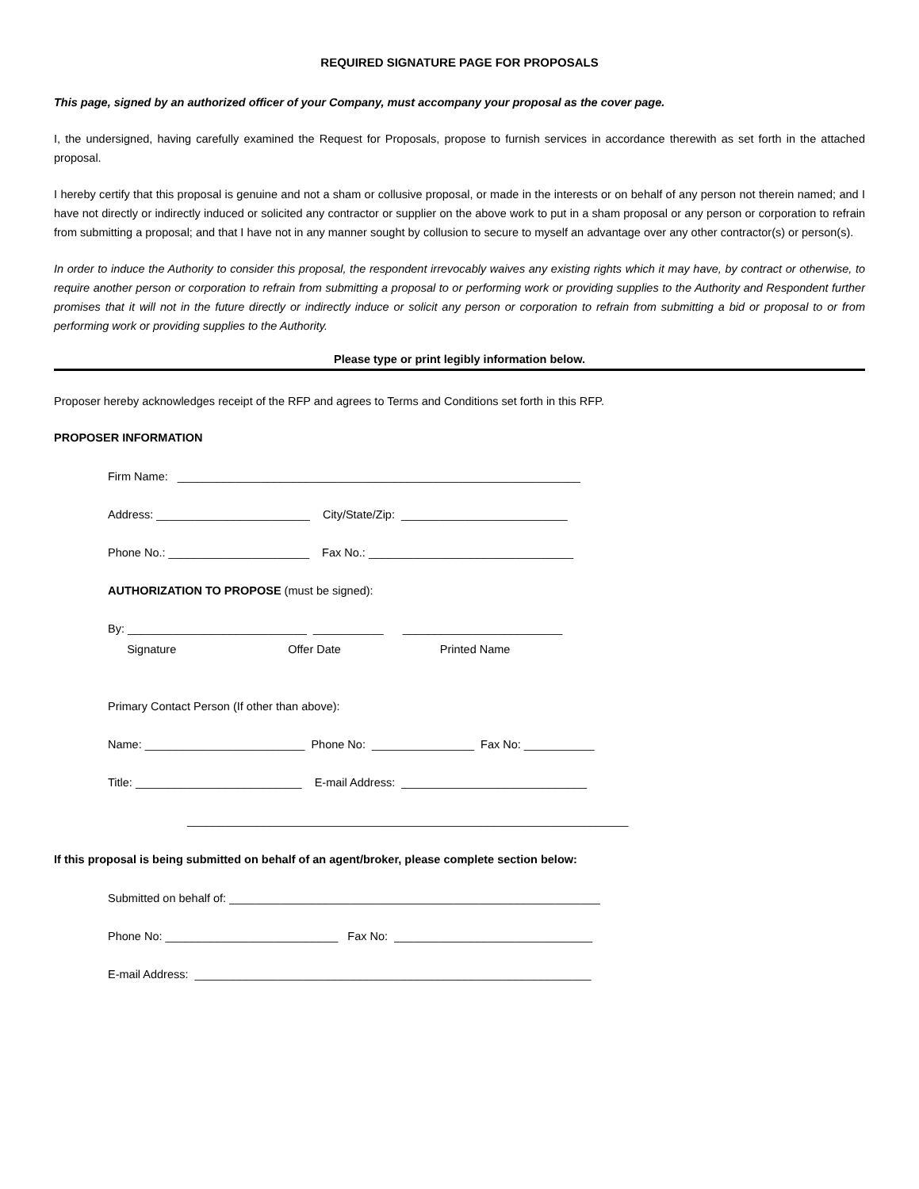REQUIRED SIGNATURE PAGE FOR PROPOSALS
This page, signed by an authorized officer of your Company, must accompany your proposal as the cover page.
I, the undersigned, having carefully examined the Request for Proposals, propose to furnish services in accordance therewith as set forth in the attached proposal.
I hereby certify that this proposal is genuine and not a sham or collusive proposal, or made in the interests or on behalf of any person not therein named; and I have not directly or indirectly induced or solicited any contractor or supplier on the above work to put in a sham proposal or any person or corporation to refrain from submitting a proposal; and that I have not in any manner sought by collusion to secure to myself an advantage over any other contractor(s) or person(s).
In order to induce the Authority to consider this proposal, the respondent irrevocably waives any existing rights which it may have, by contract or otherwise, to require another person or corporation to refrain from submitting a proposal to or performing work or providing supplies to the Authority and Respondent further promises that it will not in the future directly or indirectly induce or solicit any person or corporation to refrain from submitting a bid or proposal to or from performing work or providing supplies to the Authority.
Please type or print legibly information below.
Proposer hereby acknowledges receipt of the RFP and agrees to Terms and Conditions set forth in this RFP.
PROPOSER INFORMATION
Firm Name: _______________________________________________________________
Address: ________________________ City/State/Zip: __________________________
Phone No.: ______________________ Fax No.: ________________________________
AUTHORIZATION TO PROPOSE (must be signed):
By: ____________________________ ___________ _________________________
Signature Offer Date Printed Name
Primary Contact Person (If other than above):
Name: _________________________ Phone No: ________________ Fax No: ___________
Title: __________________________ E-mail Address: _____________________________
_____________________________________________________________________
If this proposal is being submitted on behalf of an agent/broker, please complete section below:
Submitted on behalf of: __________________________________________________________
Phone No: ___________________________ Fax No: _______________________________
E-mail Address: ______________________________________________________________